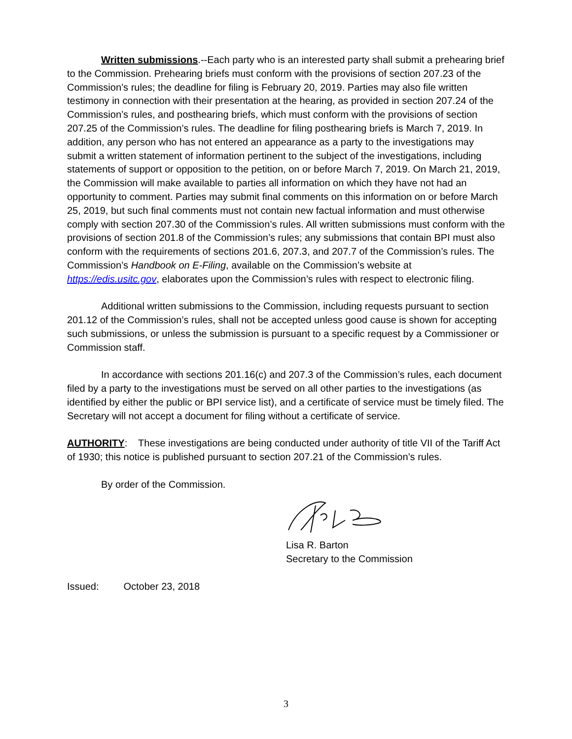Written submissions.--Each party who is an interested party shall submit a prehearing brief to the Commission. Prehearing briefs must conform with the provisions of section 207.23 of the Commission’s rules; the deadline for filing is February 20, 2019. Parties may also file written testimony in connection with their presentation at the hearing, as provided in section 207.24 of the Commission’s rules, and posthearing briefs, which must conform with the provisions of section 207.25 of the Commission’s rules. The deadline for filing posthearing briefs is March 7, 2019. In addition, any person who has not entered an appearance as a party to the investigations may submit a written statement of information pertinent to the subject of the investigations, including statements of support or opposition to the petition, on or before March 7, 2019. On March 21, 2019, the Commission will make available to parties all information on which they have not had an opportunity to comment. Parties may submit final comments on this information on or before March 25, 2019, but such final comments must not contain new factual information and must otherwise comply with section 207.30 of the Commission’s rules. All written submissions must conform with the provisions of section 201.8 of the Commission’s rules; any submissions that contain BPI must also conform with the requirements of sections 201.6, 207.3, and 207.7 of the Commission’s rules. The Commission’s Handbook on E-Filing, available on the Commission’s website at https://edis.usitc.gov, elaborates upon the Commission’s rules with respect to electronic filing.
Additional written submissions to the Commission, including requests pursuant to section 201.12 of the Commission’s rules, shall not be accepted unless good cause is shown for accepting such submissions, or unless the submission is pursuant to a specific request by a Commissioner or Commission staff.
In accordance with sections 201.16(c) and 207.3 of the Commission’s rules, each document filed by a party to the investigations must be served on all other parties to the investigations (as identified by either the public or BPI service list), and a certificate of service must be timely filed. The Secretary will not accept a document for filing without a certificate of service.
AUTHORITY: These investigations are being conducted under authority of title VII of the Tariff Act of 1930; this notice is published pursuant to section 207.21 of the Commission’s rules.
By order of the Commission.
Lisa R. Barton
Secretary to the Commission
Issued: October 23, 2018
3